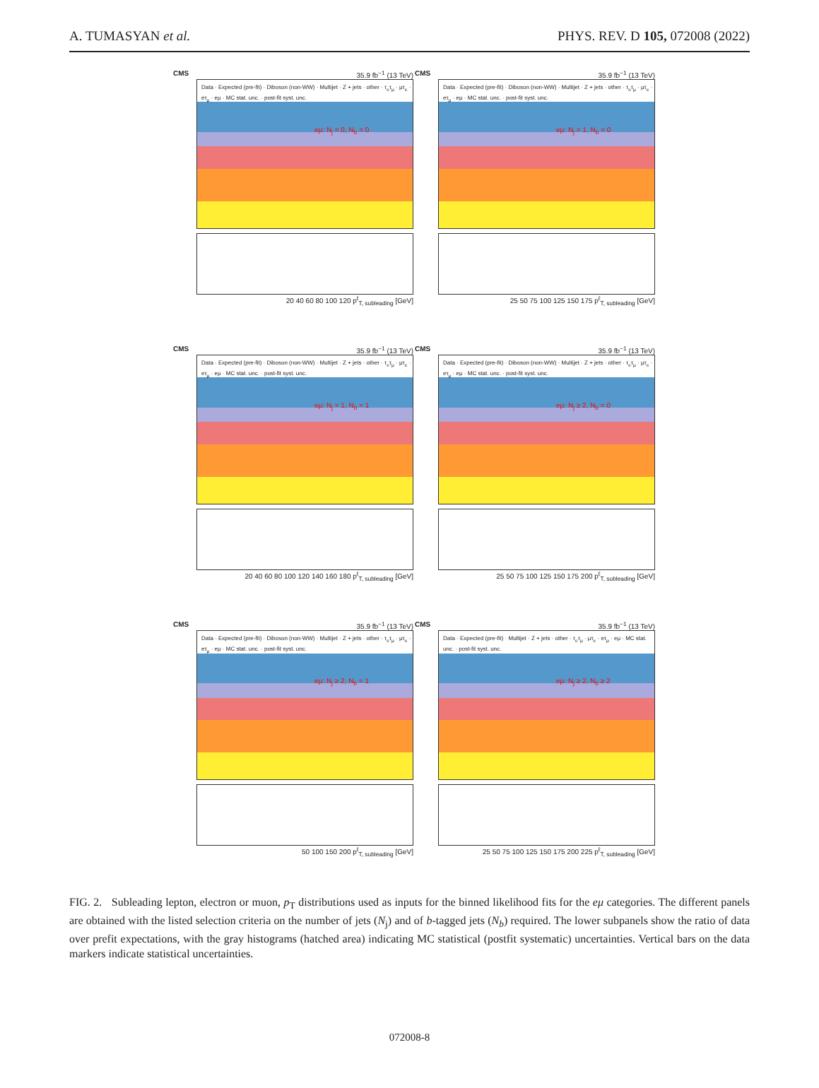A. TUMASYAN et al. PHYS. REV. D 105, 072008 (2022)
CMS 35.9 fb<sup>−1</sup> (13 TeV)
Data · Expected (pre-fit) · Diboson (non-WW) · Multijet · Z + jets · other · τ<sub>e</sub>τ<sub>μ</sub> · μτ<sub>e</sub> · eτ<sub>μ</sub> · eμ · MC stat. unc. · post-fit syst. unc.
eμ: N<sub>j</sub> = 0, N<sub>b</sub> = 0
20 40 60 80 100 120 p<sup>ℓ</sup><sub>T, subleading</sub> [GeV]
CMS 35.9 fb<sup>−1</sup> (13 TeV)
Data · Expected (pre-fit) · Diboson (non-WW) · Multijet · Z + jets · other · τ<sub>e</sub>τ<sub>μ</sub> · μτ<sub>e</sub> · eτ<sub>μ</sub> · eμ · MC stat. unc. · post-fit syst. unc.
eμ: N<sub>j</sub> = 1, N<sub>b</sub> = 0
25 50 75 100 125 150 175 p<sup>ℓ</sup><sub>T, subleading</sub> [GeV]
CMS 35.9 fb<sup>−1</sup> (13 TeV)
Data · Expected (pre-fit) · Diboson (non-WW) · Multijet · Z + jets · other · τ<sub>e</sub>τ<sub>μ</sub> · μτ<sub>e</sub> · eτ<sub>μ</sub> · eμ · MC stat. unc. · post-fit syst. unc.
eμ: N<sub>j</sub> = 1, N<sub>b</sub> = 1
20 40 60 80 100 120 140 160 180 p<sup>ℓ</sup><sub>T, subleading</sub> [GeV]
CMS 35.9 fb<sup>−1</sup> (13 TeV)
Data · Expected (pre-fit) · Diboson (non-WW) · Multijet · Z + jets · other · τ<sub>e</sub>τ<sub>μ</sub> · μτ<sub>e</sub> · eτ<sub>μ</sub> · eμ · MC stat. unc. · post-fit syst. unc.
eμ: N<sub>j</sub> ≥ 2, N<sub>b</sub> = 0
25 50 75 100 125 150 175 200 p<sup>ℓ</sup><sub>T, subleading</sub> [GeV]
CMS 35.9 fb<sup>−1</sup> (13 TeV)
Data · Expected (pre-fit) · Diboson (non-WW) · Multijet · Z + jets · other · τ<sub>e</sub>τ<sub>μ</sub> · μτ<sub>e</sub> · eτ<sub>μ</sub> · eμ · MC stat. unc. · post-fit syst. unc.
eμ: N<sub>j</sub> ≥ 2, N<sub>b</sub> = 1
50 100 150 200 p<sup>ℓ</sup><sub>T, subleading</sub> [GeV]
CMS 35.9 fb<sup>−1</sup> (13 TeV)
Data · Expected (pre-fit) · Multijet · Z + jets · other · τ<sub>e</sub>τ<sub>μ</sub> · μτ<sub>e</sub> · eτ<sub>μ</sub> · eμ · MC stat. unc. · post-fit syst. unc.
eμ: N<sub>j</sub> ≥ 2, N<sub>b</sub> ≥ 2
25 50 75 100 125 150 175 200 225 p<sup>ℓ</sup><sub>T, subleading</sub> [GeV]
FIG. 2. Subleading lepton, electron or muon, p<sub>T</sub> distributions used as inputs for the binned likelihood fits for the eμ categories. The different panels are obtained with the listed selection criteria on the number of jets (N<sub>j</sub>) and of b-tagged jets (N<sub>b</sub>) required. The lower subpanels show the ratio of data over prefit expectations, with the gray histograms (hatched area) indicating MC statistical (postfit systematic) uncertainties. Vertical bars on the data markers indicate statistical uncertainties.
072008-8